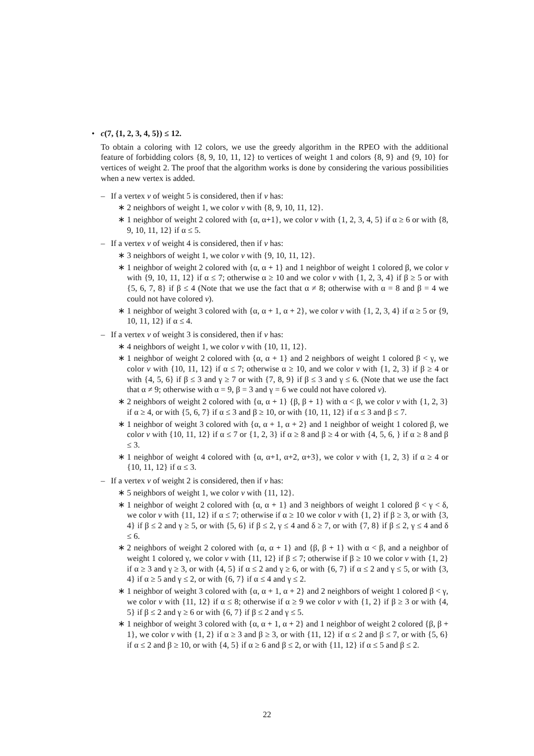• c(7, {1, 2, 3, 4, 5}) ≤ 12.
To obtain a coloring with 12 colors, we use the greedy algorithm in the RPEO with the additional feature of forbidding colors {8, 9, 10, 11, 12} to vertices of weight 1 and colors {8, 9} and {9, 10} for vertices of weight 2. The proof that the algorithm works is done by considering the various possibilities when a new vertex is added.
– If a vertex v of weight 5 is considered, then if v has:
∗ 2 neighbors of weight 1, we color v with {8, 9, 10, 11, 12}.
∗ 1 neighbor of weight 2 colored with {α, α+1}, we color v with {1, 2, 3, 4, 5} if α ≥ 6 or with {8, 9, 10, 11, 12} if α ≤ 5.
– If a vertex v of weight 4 is considered, then if v has:
∗ 3 neighbors of weight 1, we color v with {9, 10, 11, 12}.
∗ 1 neighbor of weight 2 colored with {α, α + 1} and 1 neighbor of weight 1 colored β, we color v with {9, 10, 11, 12} if α ≤ 7; otherwise α ≥ 10 and we color v with {1, 2, 3, 4} if β ≥ 5 or with {5, 6, 7, 8} if β ≤ 4 (Note that we use the fact that α ≠ 8; otherwise with α = 8 and β = 4 we could not have colored v).
∗ 1 neighbor of weight 3 colored with {α, α + 1, α + 2}, we color v with {1, 2, 3, 4} if α ≥ 5 or {9, 10, 11, 12} if α ≤ 4.
– If a vertex v of weight 3 is considered, then if v has:
∗ 4 neighbors of weight 1, we color v with {10, 11, 12}.
∗ 1 neighbor of weight 2 colored with {α, α + 1} and 2 neighbors of weight 1 colored β < γ, we color v with {10, 11, 12} if α ≤ 7; otherwise α ≥ 10, and we color v with {1, 2, 3} if β ≥ 4 or with {4, 5, 6} if β ≤ 3 and γ ≥ 7 or with {7, 8, 9} if β ≤ 3 and γ ≤ 6. (Note that we use the fact that α ≠ 9; otherwise with α = 9, β = 3 and γ = 6 we could not have colored v).
∗ 2 neighbors of weight 2 colored with {α, α + 1} {β, β + 1} with α < β, we color v with {1, 2, 3} if α ≥ 4, or with {5, 6, 7} if α ≤ 3 and β ≥ 10, or with {10, 11, 12} if α ≤ 3 and β ≤ 7.
∗ 1 neighbor of weight 3 colored with {α, α + 1, α + 2} and 1 neighbor of weight 1 colored β, we color v with {10, 11, 12} if α ≤ 7 or {1, 2, 3} if α ≥ 8 and β ≥ 4 or with {4, 5, 6, } if α ≥ 8 and β ≤ 3.
∗ 1 neighbor of weight 4 colored with {α, α+1, α+2, α+3}, we color v with {1, 2, 3} if α ≥ 4 or {10, 11, 12} if α ≤ 3.
– If a vertex v of weight 2 is considered, then if v has:
∗ 5 neighbors of weight 1, we color v with {11, 12}.
∗ 1 neighbor of weight 2 colored with {α, α + 1} and 3 neighbors of weight 1 colored β < γ < δ, we color v with {11, 12} if α ≤ 7; otherwise if α ≥ 10 we color v with {1, 2} if β ≥ 3, or with {3, 4} if β ≤ 2 and γ ≥ 5, or with {5, 6} if β ≤ 2, γ ≤ 4 and δ ≥ 7, or with {7, 8} if β ≤ 2, γ ≤ 4 and δ ≤ 6.
∗ 2 neighbors of weight 2 colored with {α, α + 1} and {β, β + 1} with α < β, and a neighbor of weight 1 colored γ, we color v with {11, 12} if β ≤ 7; otherwise if β ≥ 10 we color v with {1, 2} if α ≥ 3 and γ ≥ 3, or with {4, 5} if α ≤ 2 and γ ≥ 6, or with {6, 7} if α ≤ 2 and γ ≤ 5, or with {3, 4} if α ≥ 5 and γ ≤ 2, or with {6, 7} if α ≤ 4 and γ ≤ 2.
∗ 1 neighbor of weight 3 colored with {α, α + 1, α + 2} and 2 neighbors of weight 1 colored β < γ, we color v with {11, 12} if α ≤ 8; otherwise if α ≥ 9 we color v with {1, 2} if β ≥ 3 or with {4, 5} if β ≤ 2 and γ ≥ 6 or with {6, 7} if β ≤ 2 and γ ≤ 5.
∗ 1 neighbor of weight 3 colored with {α, α + 1, α + 2} and 1 neighbor of weight 2 colored {β, β + 1}, we color v with {1, 2} if α ≥ 3 and β ≥ 3, or with {11, 12} if α ≤ 2 and β ≤ 7, or with {5, 6} if α ≤ 2 and β ≥ 10, or with {4, 5} if α ≥ 6 and β ≤ 2, or with {11, 12} if α ≤ 5 and β ≤ 2.
22